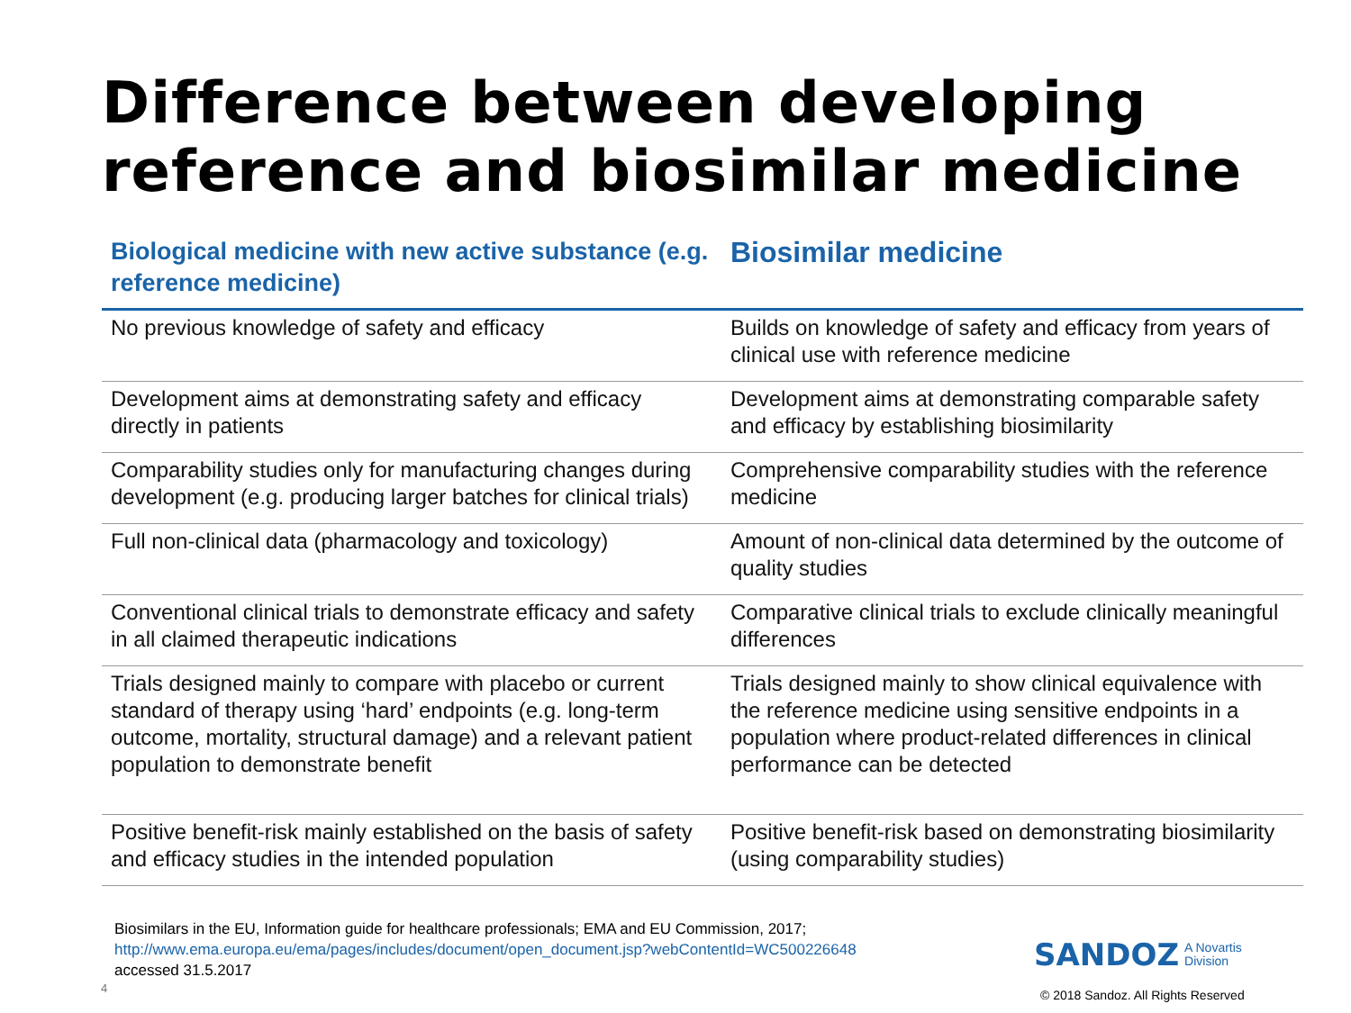Difference between developing reference and biosimilar medicine
| Biological medicine with new active substance (e.g. reference medicine) | Biosimilar medicine |
| --- | --- |
| No previous knowledge of safety and efficacy | Builds on knowledge of safety and efficacy from years of clinical use with reference medicine |
| Development aims at demonstrating safety and efficacy directly in patients | Development aims at demonstrating comparable safety and efficacy by establishing biosimilarity |
| Comparability studies only for manufacturing changes during development (e.g. producing larger batches for clinical trials) | Comprehensive comparability studies with the reference medicine |
| Full non-clinical data (pharmacology and toxicology) | Amount of non-clinical data determined by the outcome of quality studies |
| Conventional clinical trials to demonstrate efficacy and safety in all claimed therapeutic indications | Comparative clinical trials to exclude clinically meaningful differences |
| Trials designed mainly to compare with placebo or current standard of therapy using ‘hard’ endpoints (e.g. long-term outcome, mortality, structural damage) and a relevant patient population to demonstrate benefit | Trials designed mainly to show clinical equivalence with the reference medicine using sensitive endpoints in a population where product-related differences in clinical performance can be detected |
| Positive benefit-risk mainly established on the basis of safety and efficacy studies in the intended population | Positive benefit-risk based on demonstrating biosimilarity (using comparability studies) |
Biosimilars in the EU, Information guide for healthcare professionals; EMA and EU Commission, 2017;
http://www.ema.europa.eu/ema/pages/includes/document/open_document.jsp?webContentId=WC500226648
accessed 31.5.2017
4
SANDOZ A Novartis
Division
© 2018 Sandoz. All Rights Reserved